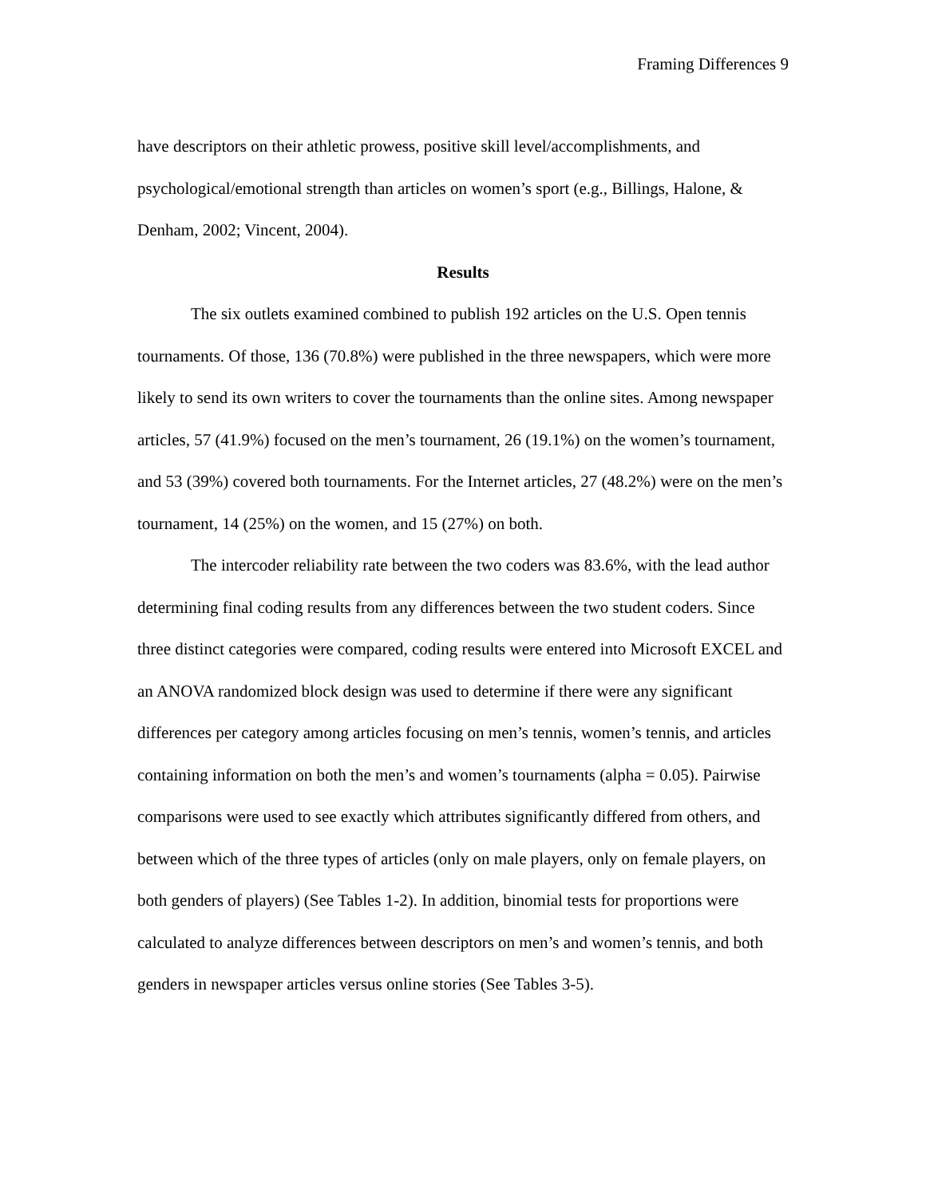Framing Differences 9
have descriptors on their athletic prowess, positive skill level/accomplishments, and psychological/emotional strength than articles on women’s sport (e.g., Billings, Halone, & Denham, 2002; Vincent, 2004).
Results
The six outlets examined combined to publish 192 articles on the U.S. Open tennis tournaments. Of those, 136 (70.8%) were published in the three newspapers, which were more likely to send its own writers to cover the tournaments than the online sites. Among newspaper articles, 57 (41.9%) focused on the men’s tournament, 26 (19.1%) on the women’s tournament, and 53 (39%) covered both tournaments. For the Internet articles, 27 (48.2%) were on the men’s tournament, 14 (25%) on the women, and 15 (27%) on both.
The intercoder reliability rate between the two coders was 83.6%, with the lead author determining final coding results from any differences between the two student coders. Since three distinct categories were compared, coding results were entered into Microsoft EXCEL and an ANOVA randomized block design was used to determine if there were any significant differences per category among articles focusing on men’s tennis, women’s tennis, and articles containing information on both the men’s and women’s tournaments (alpha = 0.05). Pairwise comparisons were used to see exactly which attributes significantly differed from others, and between which of the three types of articles (only on male players, only on female players, on both genders of players) (See Tables 1-2). In addition, binomial tests for proportions were calculated to analyze differences between descriptors on men’s and women’s tennis, and both genders in newspaper articles versus online stories (See Tables 3-5).